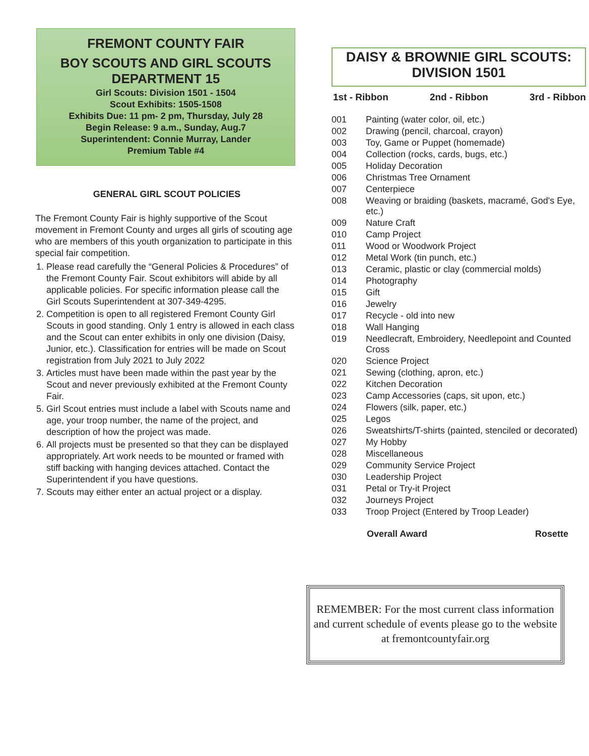FREMONT COUNTY FAIR
BOY SCOUTS AND GIRL SCOUTS
DEPARTMENT 15
Girl Scouts: Division 1501 - 1504
Scout Exhibits: 1505-1508
Exhibits Due: 11 pm- 2 pm, Thursday, July 28
Begin Release: 9 a.m., Sunday, Aug.7
Superintendent: Connie Murray, Lander
Premium Table #4
GENERAL GIRL SCOUT POLICIES
The Fremont County Fair is highly supportive of the Scout movement in Fremont County and urges all girls of scouting age who are members of this youth organization to participate in this special fair competition.
1. Please read carefully the “General Policies & Procedures” of the Fremont County Fair. Scout exhibitors will abide by all applicable policies. For specific information please call the Girl Scouts Superintendent at 307-349-4295.
2. Competition is open to all registered Fremont County Girl Scouts in good standing. Only 1 entry is allowed in each class and the Scout can enter exhibits in only one division (Daisy, Junior, etc.). Classification for entries will be made on Scout registration from July 2021 to July 2022
3. Articles must have been made within the past year by the Scout and never previously exhibited at the Fremont County Fair.
5. Girl Scout entries must include a label with Scouts name and age, your troop number, the name of the project, and description of how the project was made.
6. All projects must be presented so that they can be displayed appropriately. Art work needs to be mounted or framed with stiff backing with hanging devices attached. Contact the Superintendent if you have questions.
7. Scouts may either enter an actual project or a display.
DAISY & BROWNIE GIRL SCOUTS:
DIVISION 1501
1st - Ribbon 2nd - Ribbon 3rd - Ribbon
| 001 | Painting (water color, oil, etc.) |
| 002 | Drawing (pencil, charcoal, crayon) |
| 003 | Toy, Game or Puppet (homemade) |
| 004 | Collection (rocks, cards, bugs, etc.) |
| 005 | Holiday Decoration |
| 006 | Christmas Tree Ornament |
| 007 | Centerpiece |
| 008 | Weaving or braiding (baskets, macramé, God's Eye, etc.) |
| 009 | Nature Craft |
| 010 | Camp Project |
| 011 | Wood or Woodwork Project |
| 012 | Metal Work (tin punch, etc.) |
| 013 | Ceramic, plastic or clay (commercial molds) |
| 014 | Photography |
| 015 | Gift |
| 016 | Jewelry |
| 017 | Recycle - old into new |
| 018 | Wall Hanging |
| 019 | Needlecraft, Embroidery, Needlepoint and Counted Cross |
| 020 | Science Project |
| 021 | Sewing (clothing, apron, etc.) |
| 022 | Kitchen Decoration |
| 023 | Camp Accessories (caps, sit upon, etc.) |
| 024 | Flowers (silk, paper, etc.) |
| 025 | Legos |
| 026 | Sweatshirts/T-shirts (painted, stenciled or decorated) |
| 027 | My Hobby |
| 028 | Miscellaneous |
| 029 | Community Service Project |
| 030 | Leadership Project |
| 031 | Petal or Try-it Project |
| 032 | Journeys Project |
| 033 | Troop Project (Entered by Troop Leader) |
Overall Award Rosette
REMEMBER: For the most current class information and current schedule of events please go to the website at fremontcountyfair.org